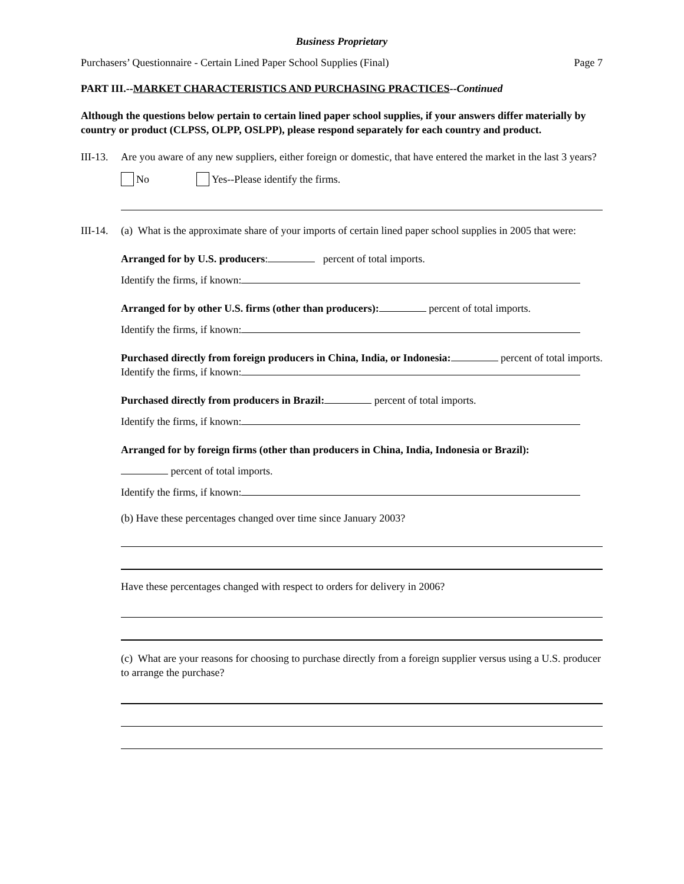Business Proprietary
Purchasers’ Questionnaire - Certain Lined Paper School Supplies (Final) Page 7
PART III.--MARKET CHARACTERISTICS AND PURCHASING PRACTICES--Continued
Although the questions below pertain to certain lined paper school supplies, if your answers differ materially by country or product (CLPSS, OLPP, OSLPP), please respond separately for each country and product.
III-13.
Are you aware of any new suppliers, either foreign or domestic, that have entered the market in the last 3 years?
No Yes--Please identify the firms.
III-14.
(a) What is the approximate share of your imports of certain lined paper school supplies in 2005 that were:
Arranged for by U.S. producers: percent of total imports.
Identify the firms, if known:
Arranged for by other U.S. firms (other than producers): percent of total imports.
Identify the firms, if known:
Purchased directly from foreign producers in China, India, or Indonesia: percent of total imports.
Identify the firms, if known:
Purchased directly from producers in Brazil: percent of total imports.
Identify the firms, if known:
Arranged for by foreign firms (other than producers in China, India, Indonesia or Brazil):
percent of total imports.
Identify the firms, if known:
(b) Have these percentages changed over time since January 2003?
Have these percentages changed with respect to orders for delivery in 2006?
(c) What are your reasons for choosing to purchase directly from a foreign supplier versus using a U.S. producer to arrange the purchase?